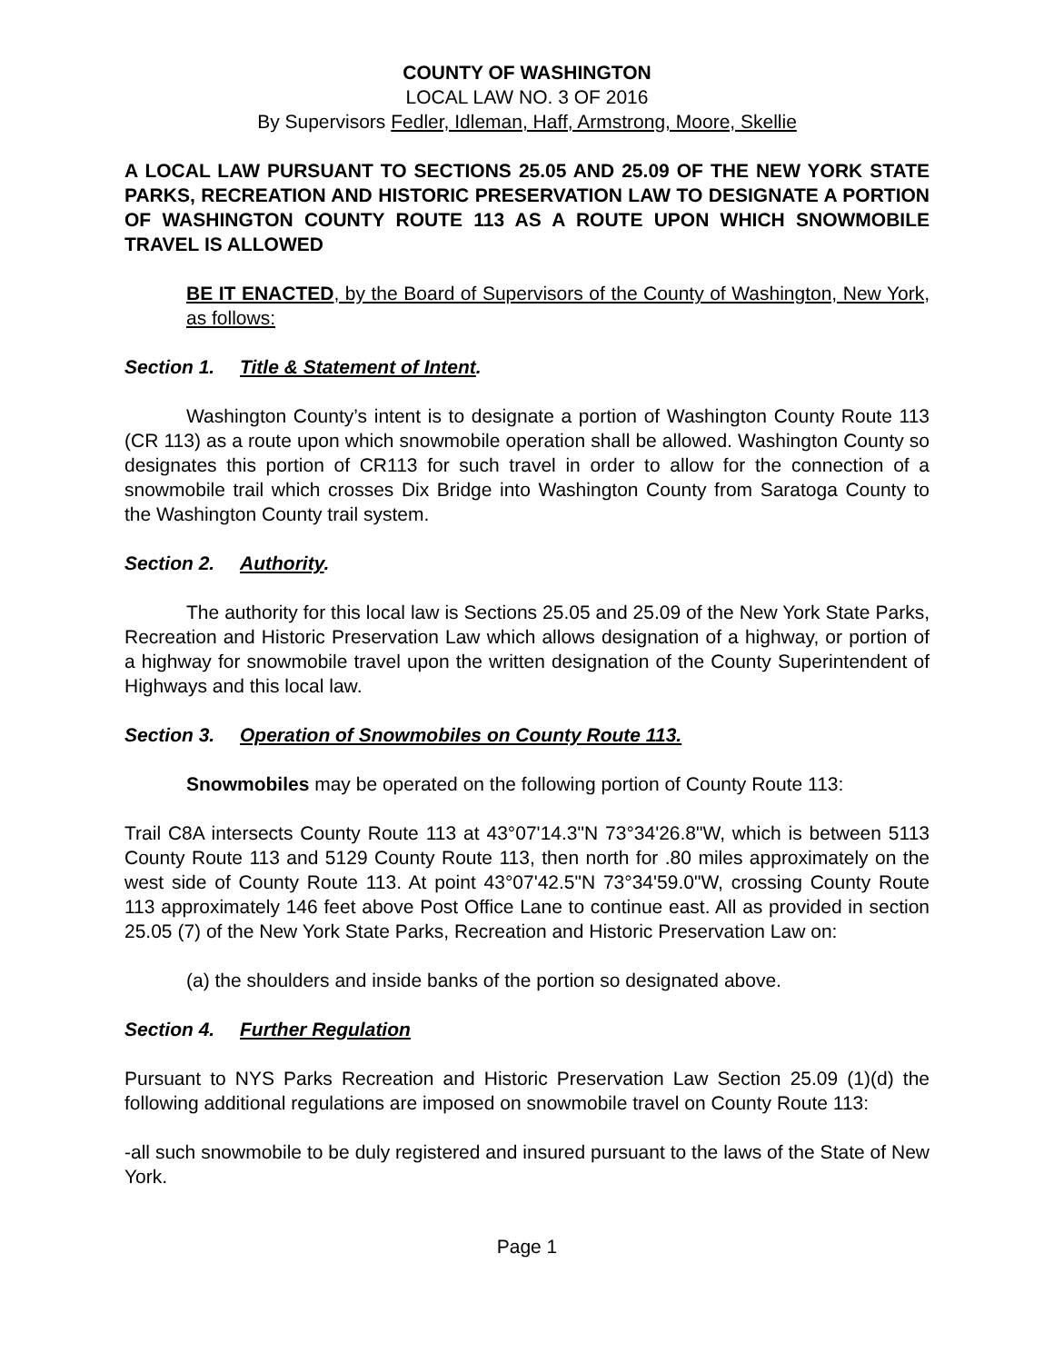COUNTY OF WASHINGTON
LOCAL LAW NO. 3 OF 2016
By Supervisors Fedler, Idleman, Haff, Armstrong, Moore, Skellie
A LOCAL LAW PURSUANT TO SECTIONS 25.05 AND 25.09 OF THE NEW YORK STATE PARKS, RECREATION AND HISTORIC PRESERVATION LAW TO DESIGNATE A PORTION OF WASHINGTON COUNTY ROUTE 113 AS A ROUTE UPON WHICH SNOWMOBILE TRAVEL IS ALLOWED
BE IT ENACTED, by the Board of Supervisors of the County of Washington, New York, as follows:
Section 1. Title & Statement of Intent.
Washington County’s intent is to designate a portion of Washington County Route 113 (CR 113) as a route upon which snowmobile operation shall be allowed. Washington County so designates this portion of CR113 for such travel in order to allow for the connection of a snowmobile trail which crosses Dix Bridge into Washington County from Saratoga County to the Washington County trail system.
Section 2. Authority.
The authority for this local law is Sections 25.05 and 25.09 of the New York State Parks, Recreation and Historic Preservation Law which allows designation of a highway, or portion of a highway for snowmobile travel upon the written designation of the County Superintendent of Highways and this local law.
Section 3. Operation of Snowmobiles on County Route 113.
Snowmobiles may be operated on the following portion of County Route 113:
Trail C8A intersects County Route 113 at 43°07'14.3"N 73°34'26.8"W, which is between 5113 County Route 113 and 5129 County Route 113, then north for .80 miles approximately on the west side of County Route 113. At point 43°07'42.5"N 73°34'59.0"W, crossing County Route 113 approximately 146 feet above Post Office Lane to continue east. All as provided in section 25.05 (7) of the New York State Parks, Recreation and Historic Preservation Law on:
(a) the shoulders and inside banks of the portion so designated above.
Section 4. Further Regulation
Pursuant to NYS Parks Recreation and Historic Preservation Law Section 25.09 (1)(d) the following additional regulations are imposed on snowmobile travel on County Route 113:
-all such snowmobile to be duly registered and insured pursuant to the laws of the State of New York.
Page 1